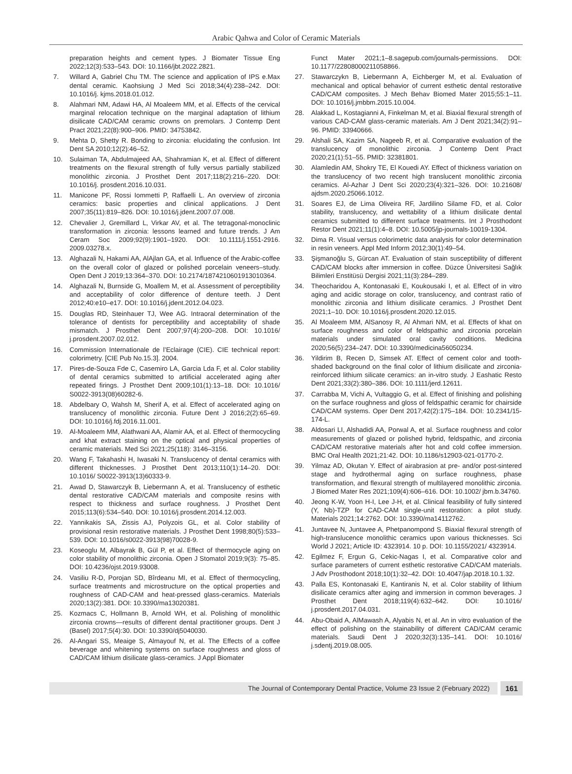Arabic Qahwa and Color of Ceramic Materials
preparation heights and cement types. J Biomater Tissue Eng 2022;12(3):533–543. DOI: 10.1166/jbt.2022.2821.
7. Willard A, Gabriel Chu TM. The science and application of IPS e.Max dental ceramic. Kaohsiung J Med Sci 2018;34(4):238–242. DOI: 10.1016/j. kjms.2018.01.012.
8. Alahmari NM, Adawi HA, Al Moaleem MM, et al. Effects of the cervical marginal relocation technique on the marginal adaptation of lithium disilicate CAD/CAM ceramic crowns on premolars. J Contemp Dent Pract 2021;22(8):900–906. PMID: 34753842.
9. Mehta D, Shetty R. Bonding to zirconia: elucidating the confusion. Int Dent SA 2010;12(2):46–52.
10. Sulaiman TA, Abdulmajeed AA, Shahramian K, et al. Effect of different treatments on the flexural strength of fully versus partially stabilized monolithic zirconia. J Prosthet Dent 2017;118(2):216–220. DOI: 10.1016/j. prosdent.2016.10.031.
11. Manicone PF, Rossi Iommetti P, Raffaelli L. An overview of zirconia ceramics: basic properties and clinical applications. J Dent 2007;35(11):819–826. DOI: 10.1016/j.jdent.2007.07.008.
12. Chevalier J, Gremillard L, Virkar AV, et al. The tetragonal-monoclinic transformation in zirconia: lessons learned and future trends. J Am Ceram Soc 2009;92(9):1901–1920. DOI: 10.1111/j.1551-2916. 2009.03278.x.
13. Alghazali N, Hakami AA, AlAjlan GA, et al. Influence of the Arabic-coffee on the overall color of glazed or polished porcelain veneers–study. Open Dent J 2019;13:364–370. DOI: 10.2174/1874210601913010364.
14. Alghazali N, Burnside G, Moallem M, et al. Assessment of perceptibility and acceptability of color difference of denture teeth. J Dent 2012;40:e10–e17. DOI: 10.1016/j.jdent.2012.04.023.
15. Douglas RD, Steinhauer TJ, Wee AG. Intraoral determination of the tolerance of dentists for perceptibility and acceptability of shade mismatch. J Prosthet Dent 2007;97(4):200–208. DOI: 10.1016/ j.prosdent.2007.02.012.
16. Commission Internationale de l’Eclairage (CIE). CIE technical report: colorimetry. [CIE Pub No.15.3]. 2004.
17. Pires-de-Souza Fde C, Casemiro LA, Garcia Lda F, et al. Color stability of dental ceramics submitted to artificial accelerated aging after repeated firings. J Prosthet Dent 2009;101(1):13–18. DOI: 10.1016/ S0022-3913(08)60282-6.
18. Abdelbary O, Wahsh M, Sherif A, et al. Effect of accelerated aging on translucency of monolithic zirconia. Future Dent J 2016;2(2):65–69. DOI: 10.1016/j.fdj.2016.11.001.
19. Al-Moaleem MM, Alathwani AA, Alamir AA, et al. Effect of thermocycling and khat extract staining on the optical and physical properties of ceramic materials. Med Sci 2021;25(118): 3146–3156.
20. Wang F, Takahashi H, Iwasaki N. Translucency of dental ceramics with different thicknesses. J Prosthet Dent 2013;110(1):14–20. DOI: 10.1016/ S0022-3913(13)60333-9.
21. Awad D, Stawarczyk B, Liebermann A, et al. Translucency of esthetic dental restorative CAD/CAM materials and composite resins with respect to thickness and surface roughness. J Prosthet Dent 2015;113(6):534–540. DOI: 10.1016/j.prosdent.2014.12.003.
22. Yannikakis SA, Zissis AJ, Polyzois GL, et al. Color stability of provisional resin restorative materials. J Prosthet Dent 1998;80(5):533–539. DOI: 10.1016/s0022-3913(98)70028-9.
23. Koseoglu M, Albayrak B, Gül P, et al. Effect of thermocycle aging on color stability of monolithic zirconia. Open J Stomatol 2019;9(3): 75–85. DOI: 10.4236/ojst.2019.93008.
24. Vasiliu R-D, Porojan SD, Bîrdeanu MI, et al. Effect of thermocycling, surface treatments and microstructure on the optical properties and roughness of CAD-CAM and heat-pressed glass-ceramics. Materials 2020;13(2):381. DOI: 10.3390/ma13020381.
25. Kozmacs C, Hollmann B, Arnold WH, et al. Polishing of monolithic zirconia crowns—results of different dental practitioner groups. Dent J (Basel) 2017;5(4):30. DOI: 10.3390/dj5040030.
26. Al-Angari SS, Meaige S, Almayouf N, et al. The Effects of a coffee beverage and whitening systems on surface roughness and gloss of CAD/CAM lithium disilicate glass-ceramics. J Appl Biomater
Funct Mater 2021;1–8.sagepub.com/journals-permissions. DOI: 10.1177/22808000211058866.
27. Stawarczykn B, Liebermann A, Eichberger M, et al. Evaluation of mechanical and optical behavior of current esthetic dental restorative CAD/CAM composites. J Mech Behav Biomed Mater 2015;55:1–11. DOI: 10.1016/j.jmbbm.2015.10.004.
28. Alakkad L, Kostagianni A, Finkelman M, et al. Biaxial flexural strength of various CAD-CAM glass-ceramic materials. Am J Dent 2021;34(2):91–96. PMID: 33940666.
29. Alshali SA, Kazim SA, Nageeb R, et al. Comparative evaluation of the translucency of monolithic zirconia. J Contemp Dent Pract 2020;21(1):51–55. PMID: 32381801.
30. Alamledin AM, Shokry TE, El Kouedi AY. Effect of thickness variation on the translucency of two recent high translucent monolithic zirconia ceramics. Al-Azhar J Dent Sci 2020;23(4):321–326. DOI: 10.21608/ ajdsm.2020.25066.1012.
31. Soares EJ, de Lima Oliveira RF, Jardilino Silame FD, et al. Color stability, translucency, and wettability of a lithium disilicate dental ceramics submitted to different surface treatments. Int J Prosthodont Restor Dent 2021;11(1):4–8. DOI: 10.5005/jp-journals-10019-1304.
32. Dima R. Visual versus colorimetric data analysis for color determination in resin veneers. Appl Med Inform 2012;30(1):49–54.
33. Şişmanoğlu S, Gürcan AT. Evaluation of stain susceptibility of different CAD/CAM blocks after immersion in coffee. Düzce Üniversitesi Sağlık Bilimleri Enstitüsü Dergisi 2021;11(3):284–289.
34. Theocharidou A, Kontonasaki E, Koukousaki I, et al. Effect of in vitro aging and acidic storage on color, translucency, and contrast ratio of monolithic zirconia and lithium disilicate ceramics. J Prosthet Dent 2021;1–10. DOI: 10.1016/j.prosdent.2020.12.015.
35. Al Moaleem MM, AlSanosy R, Al Ahmari NM, et al. Effects of khat on surface roughness and color of feldspathic and zirconia porcelain materials under simulated oral cavity conditions. Medicina 2020;56(5):234–247. DOI: 10.3390/medicina56050234.
36. Yildirim B, Recen D, Simsek AT. Effect of cement color and tooth-shaded background on the final color of lithium disilicate and zirconia-reinforced lithium silicate ceramics: an in-vitro study. J Eashatic Resto Dent 2021;33(2):380–386. DOI: 10.1111/jerd.12611.
37. Carrabba M, Vichi A, Vultaggio G, et al. Effect of finishing and polishing on the surface roughness and gloss of feldspathic ceramic for chairside CAD/CAM systems. Oper Dent 2017;42(2):175–184. DOI: 10.2341/15-174-L.
38. Aldosari LI, Alshadidi AA, Porwal A, et al. Surface roughness and color measurements of glazed or polished hybrid, feldspathic, and zirconia CAD/CAM restorative materials after hot and cold coffee immersion. BMC Oral Health 2021;21:42. DOI: 10.1186/s12903-021-01770-2.
39. Yilmaz AD, Okutan Y. Effect of airabrasion at pre- and/or post-sintered stage and hydrothermal aging on surface roughness, phase transformation, and flexural strength of multilayered monolithic zirconia. J Biomed Mater Res 2021;109(4):606–616. DOI: 10.1002/ jbm.b.34760.
40. Jeong K-W, Yoon H-I, Lee J-H, et al. Clinical feasibility of fully sintered (Y, Nb)-TZP for CAD-CAM single-unit restoration: a pilot study. Materials 2021;14:2762. DOI: 10.3390/ma14112762.
41. Juntavee N, Juntavee A, Phetpanompond S. Biaxial flexural strength of high-translucence monolithic ceramics upon various thicknesses. Sci World J 2021; Article ID: 4323914. 10 p. DOI: 10.1155/2021/ 4323914.
42. Egilmez F, Ergun G, Cekic-Nagas I, et al. Comparative color and surface parameters of current esthetic restorative CAD/CAM materials. J Adv Prosthodont 2018;10(1):32–42. DOI: 10.4047/jap.2018.10.1.32.
43. Palla ES, Kontonasaki E, Kantiranis N, et al. Color stability of lithium disilicate ceramics after aging and immersion in common beverages. J Prosthet Dent 2018;119(4):632–642. DOI: 10.1016/ j.prosdent.2017.04.031.
44. Abu-Obaid A, AlMawash A, Alyabis N, et al. An in vitro evaluation of the effect of polishing on the stainability of different CAD/CAM ceramic materials. Saudi Dent J 2020;32(3):135–141. DOI: 10.1016/ j.sdentj.2019.08.005.
The Journal of Contemporary Dental Practice, Volume 23 Issue 2 (February 2022)
161